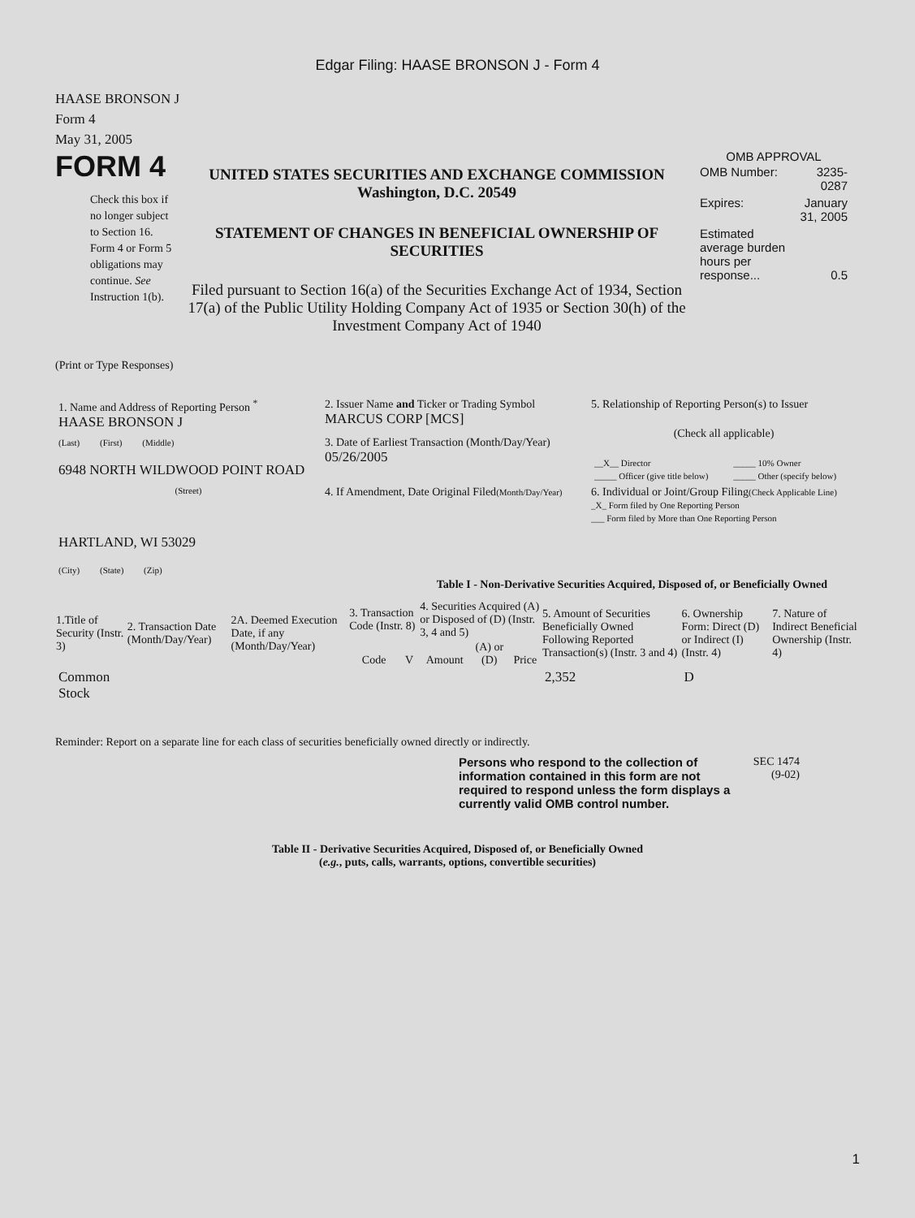Edgar Filing: HAASE BRONSON J - Form 4
HAASE BRONSON J
Form 4
May 31, 2005
FORM 4
Check this box if no longer subject to Section 16. Form 4 or Form 5 obligations may continue. See Instruction 1(b).
UNITED STATES SECURITIES AND EXCHANGE COMMISSION
Washington, D.C. 20549
STATEMENT OF CHANGES IN BENEFICIAL OWNERSHIP OF SECURITIES
Filed pursuant to Section 16(a) of the Securities Exchange Act of 1934, Section 17(a) of the Public Utility Holding Company Act of 1935 or Section 30(h) of the Investment Company Act of 1940
OMB APPROVAL
| OMB Number: | 3235-0287 |
| Expires: | January 31, 2005 |
| Estimated average burden hours per response... | 0.5 |
(Print or Type Responses)
| 1. Name and Address of Reporting Person <sup>*</sup> HAASE BRONSON J | 2. Issuer Name and Ticker or Trading Symbol MARCUS CORP [MCS] | 5. Relationship of Reporting Person(s) to Issuer (Check all applicable) / __X__ Director / _____ 10% Owner / / _____ Officer (give title below) / _____ Other (specify below) / |
| (Last) (First) (Middle) 6948 NORTH WILDWOOD POINT ROAD | 3. Date of Earliest Transaction (Month/Day/Year) 05/26/2005 | |
| (Street) HARTLAND, WI 53029 (City) (State) (Zip) | 4. If Amendment, Date Original Filed (Month/Day/Year) | 6. Individual or Joint/Group Filing (Check Applicable Line) _X_ Form filed by One Reporting Person ___ Form filed by More than One Reporting Person |
Table I - Non-Derivative Securities Acquired, Disposed of, or Beneficially Owned
| 1.Title of Security (Instr. 3) | 2. Transaction Date (Month/Day/Year) | 2A. Deemed Execution Date, if any (Month/Day/Year) | 3. Transaction Code (Instr. 8) | | 4. Securities Acquired (A) or Disposed of (D) (Instr. 3, 4 and 5) | | | 5. Amount of Securities Beneficially Owned Following Reported Transaction(s) (Instr. 3 and 4) | 6. Ownership Form: Direct (D) or Indirect (I) (Instr. 4) | 7. Nature of Indirect Beneficial Ownership (Instr. 4) |
| --- | --- | --- | --- | --- | --- | --- | --- | --- | --- | --- |
| | | | Code | V | Amount | (A) or (D) | Price | | | |
| Common Stock | | | | | | | | 2,352 | D | |
Reminder: Report on a separate line for each class of securities beneficially owned directly or indirectly.
Persons who respond to the collection of information contained in this form are not required to respond unless the form displays a currently valid OMB control number.
SEC 1474
(9-02)
Table II - Derivative Securities Acquired, Disposed of, or Beneficially Owned
(e.g., puts, calls, warrants, options, convertible securities)
1